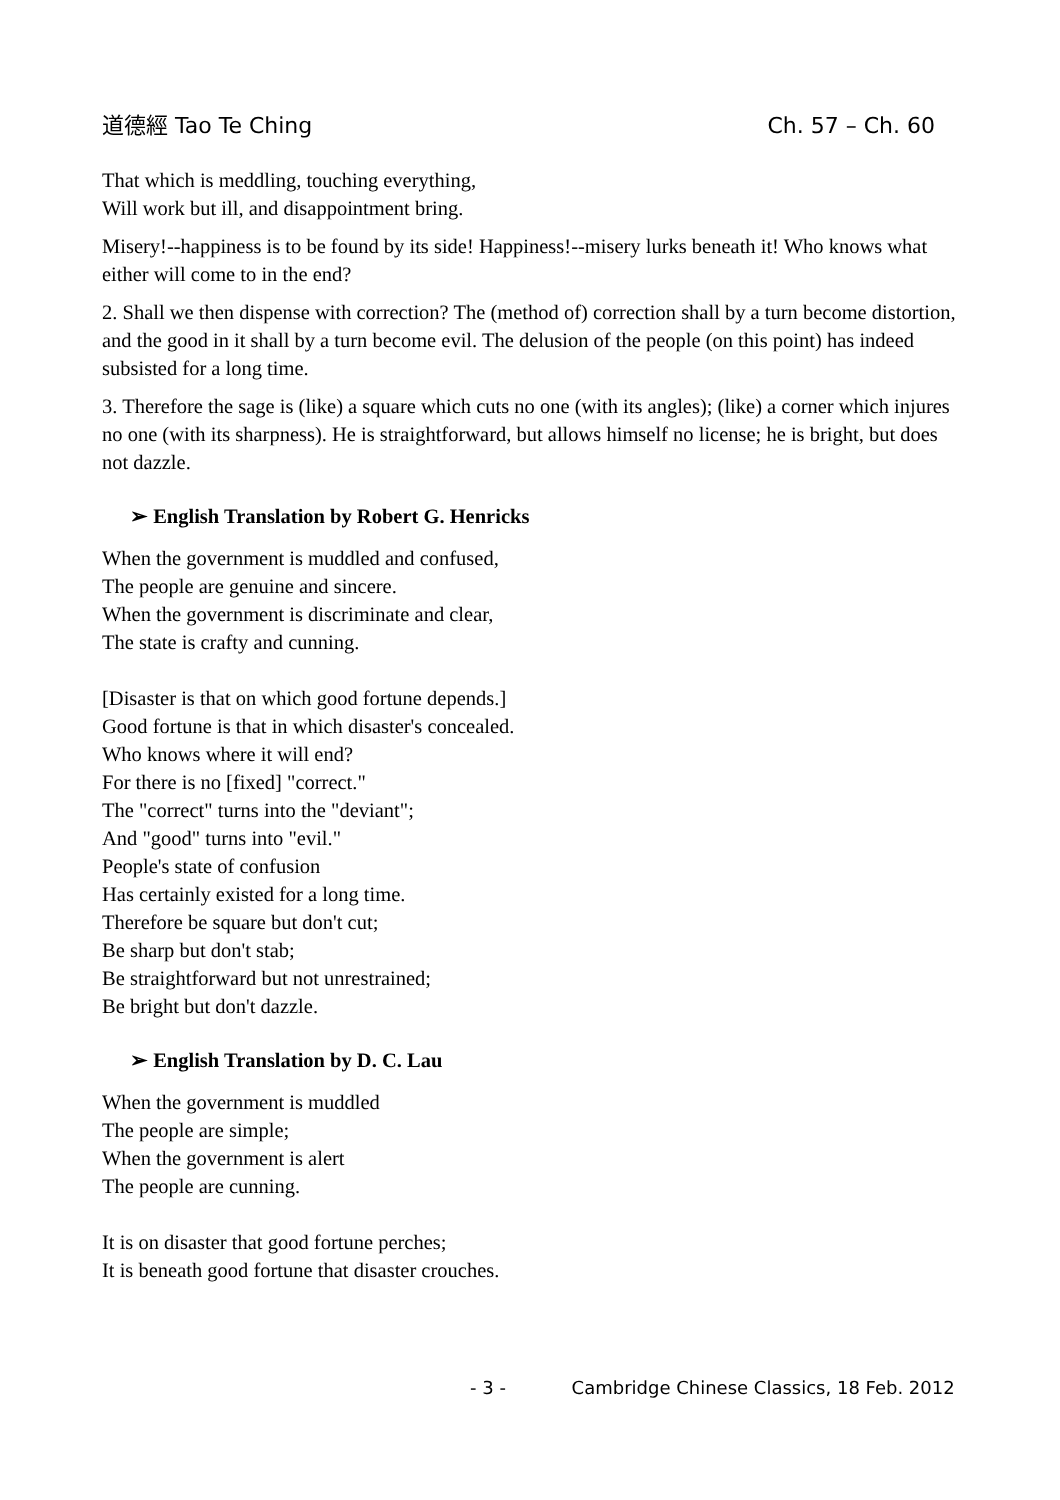道德經 Tao Te Ching Ch. 57 – Ch. 60
That which is meddling, touching everything,
Will work but ill, and disappointment bring.
Misery!--happiness is to be found by its side! Happiness!--misery lurks beneath it! Who knows what either will come to in the end?
2. Shall we then dispense with correction? The (method of) correction shall by a turn become distortion, and the good in it shall by a turn become evil. The delusion of the people (on this point) has indeed subsisted for a long time.
3. Therefore the sage is (like) a square which cuts no one (with its angles); (like) a corner which injures no one (with its sharpness). He is straightforward, but allows himself no license; he is bright, but does not dazzle.
➢ English Translation by Robert G. Henricks
When the government is muddled and confused,
The people are genuine and sincere.
When the government is discriminate and clear,
The state is crafty and cunning.
[Disaster is that on which good fortune depends.]
Good fortune is that in which disaster's concealed.
Who knows where it will end?
For there is no [fixed] "correct."
The "correct" turns into the "deviant";
And "good" turns into "evil."
People's state of confusion
Has certainly existed for a long time.
Therefore be square but don't cut;
Be sharp but don't stab;
Be straightforward but not unrestrained;
Be bright but don't dazzle.
➢ English Translation by D. C. Lau
When the government is muddled
The people are simple;
When the government is alert
The people are cunning.
It is on disaster that good fortune perches;
It is beneath good fortune that disaster crouches.
- 3 - Cambridge Chinese Classics, 18 Feb. 2012